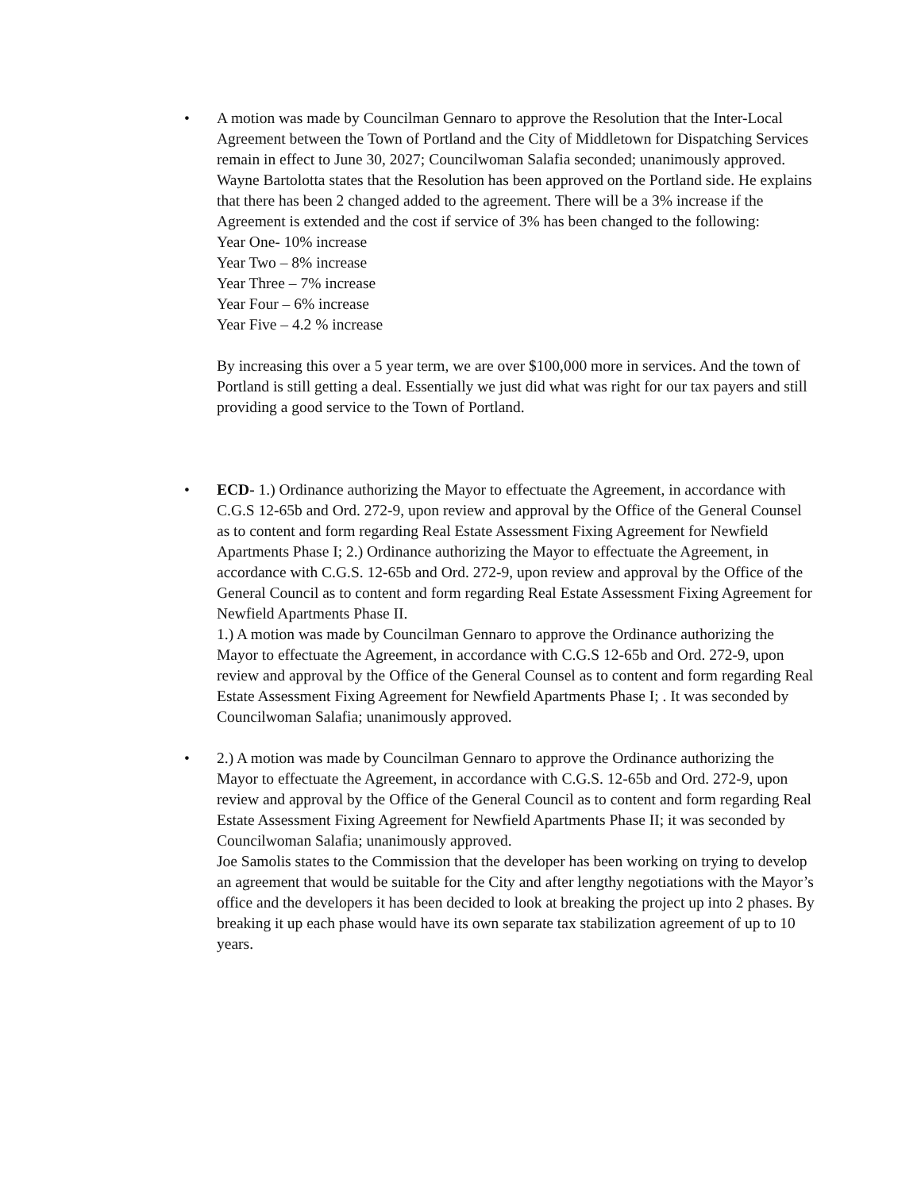• A motion was made by Councilman Gennaro to approve the Resolution that the Inter-Local Agreement between the Town of Portland and the City of Middletown for Dispatching Services remain in effect to June 30, 2027; Councilwoman Salafia seconded; unanimously approved.
Wayne Bartolotta states that the Resolution has been approved on the Portland side. He explains that there has been 2 changed added to the agreement. There will be a 3% increase if the Agreement is extended and the cost if service of 3% has been changed to the following:
Year One- 10% increase
Year Two – 8% increase
Year Three – 7% increase
Year Four – 6% increase
Year Five – 4.2 % increase
By increasing this over a 5 year term, we are over $100,000 more in services. And the town of Portland is still getting a deal. Essentially we just did what was right for our tax payers and still providing a good service to the Town of Portland.
• ECD- 1.) Ordinance authorizing the Mayor to effectuate the Agreement, in accordance with C.G.S 12-65b and Ord. 272-9, upon review and approval by the Office of the General Counsel as to content and form regarding Real Estate Assessment Fixing Agreement for Newfield Apartments Phase I; 2.) Ordinance authorizing the Mayor to effectuate the Agreement, in accordance with C.G.S. 12-65b and Ord. 272-9, upon review and approval by the Office of the General Council as to content and form regarding Real Estate Assessment Fixing Agreement for Newfield Apartments Phase II.
1.) A motion was made by Councilman Gennaro to approve the Ordinance authorizing the Mayor to effectuate the Agreement, in accordance with C.G.S 12-65b and Ord. 272-9, upon review and approval by the Office of the General Counsel as to content and form regarding Real Estate Assessment Fixing Agreement for Newfield Apartments Phase I; . It was seconded by Councilwoman Salafia; unanimously approved.
• 2.) A motion was made by Councilman Gennaro to approve the Ordinance authorizing the Mayor to effectuate the Agreement, in accordance with C.G.S. 12-65b and Ord. 272-9, upon review and approval by the Office of the General Council as to content and form regarding Real Estate Assessment Fixing Agreement for Newfield Apartments Phase II; it was seconded by Councilwoman Salafia; unanimously approved.
Joe Samolis states to the Commission that the developer has been working on trying to develop an agreement that would be suitable for the City and after lengthy negotiations with the Mayor’s office and the developers it has been decided to look at breaking the project up into 2 phases. By breaking it up each phase would have its own separate tax stabilization agreement of up to 10 years.